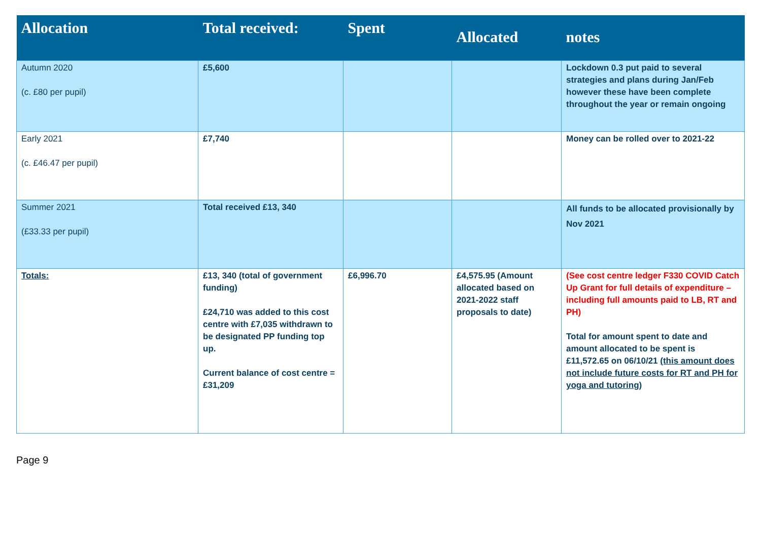| Allocation | Total received: | Spent | Allocated | notes |
| --- | --- | --- | --- | --- |
| Autumn 2020 (c. £80 per pupil) | £5,600 | | | Lockdown 0.3 put paid to several strategies and plans during Jan/Feb however these have been complete throughout the year or remain ongoing |
| Early 2021 (c. £46.47 per pupil) | £7,740 | | | Money can be rolled over to 2021-22 |
| Summer 2021 (£33.33 per pupil) | Total received £13, 340 | | | All funds to be allocated provisionally by Nov 2021 |
| Totals: | £13, 340 (total of government funding) £24,710 was added to this cost centre with £7,035 withdrawn to be designated PP funding top up. Current balance of cost centre = £31,209 | £6,996.70 | £4,575.95 (Amount allocated based on 2021-2022 staff proposals to date) | (See cost centre ledger F330 COVID Catch Up Grant for full details of expenditure – including full amounts paid to LB, RT and PH) Total for amount spent to date and amount allocated to be spent is £11,572.65 on 06/10/21 (this amount does not include future costs for RT and PH for yoga and tutoring) |
Page 9